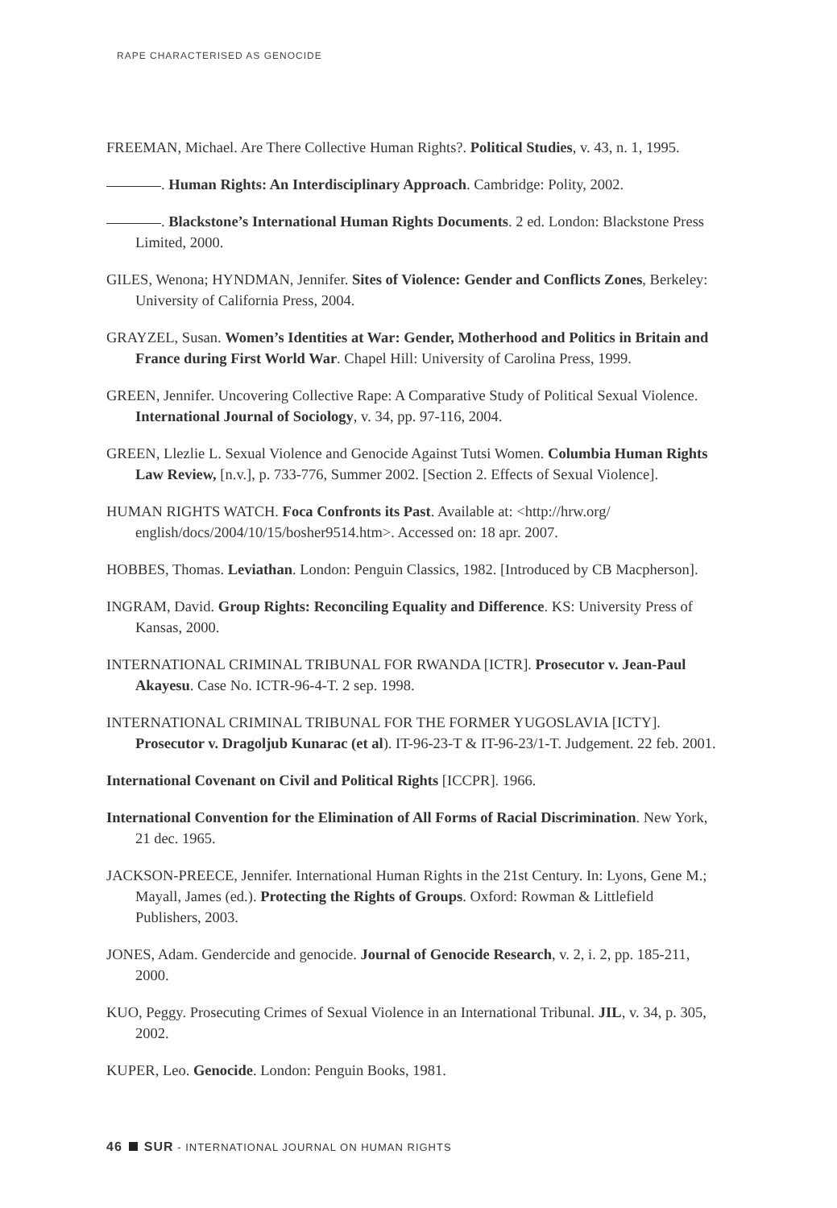RAPE CHARACTERISED AS GENOCIDE
FREEMAN, Michael. Are There Collective Human Rights?. Political Studies, v. 43, n. 1, 1995.
. Human Rights: An Interdisciplinary Approach. Cambridge: Polity, 2002.
. Blackstone’s International Human Rights Documents. 2 ed. London: Blackstone Press Limited, 2000.
GILES, Wenona; HYNDMAN, Jennifer. Sites of Violence: Gender and Conflicts Zones, Berkeley: University of California Press, 2004.
GRAYZEL, Susan. Women’s Identities at War: Gender, Motherhood and Politics in Britain and France during First World War. Chapel Hill: University of Carolina Press, 1999.
GREEN, Jennifer. Uncovering Collective Rape: A Comparative Study of Political Sexual Violence. International Journal of Sociology, v. 34, pp. 97-116, 2004.
GREEN, Llezlie L. Sexual Violence and Genocide Against Tutsi Women. Columbia Human Rights Law Review, [n.v.], p. 733-776, Summer 2002. [Section 2. Effects of Sexual Violence].
HUMAN RIGHTS WATCH. Foca Confronts its Past. Available at: <http://hrw.org/ english/docs/2004/10/15/bosher9514.htm>. Accessed on: 18 apr. 2007.
HOBBES, Thomas. Leviathan. London: Penguin Classics, 1982. [Introduced by CB Macpherson].
INGRAM, David. Group Rights: Reconciling Equality and Difference. KS: University Press of Kansas, 2000.
INTERNATIONAL CRIMINAL TRIBUNAL FOR RWANDA [ICTR]. Prosecutor v. Jean-Paul Akayesu. Case No. ICTR-96-4-T. 2 sep. 1998.
INTERNATIONAL CRIMINAL TRIBUNAL FOR THE FORMER YUGOSLAVIA [ICTY]. Prosecutor v. Dragoljub Kunarac (et al). IT-96-23-T & IT-96-23/1-T. Judgement. 22 feb. 2001.
International Covenant on Civil and Political Rights [ICCPR]. 1966.
International Convention for the Elimination of All Forms of Racial Discrimination. New York, 21 dec. 1965.
JACKSON-PREECE, Jennifer. International Human Rights in the 21st Century. In: Lyons, Gene M.; Mayall, James (ed.). Protecting the Rights of Groups. Oxford: Rowman & Littlefield Publishers, 2003.
JONES, Adam. Gendercide and genocide. Journal of Genocide Research, v. 2, i. 2, pp. 185-211, 2000.
KUO, Peggy. Prosecuting Crimes of Sexual Violence in an International Tribunal. JIL, v. 34, p. 305, 2002.
KUPER, Leo. Genocide. London: Penguin Books, 1981.
46 SUR - INTERNATIONAL JOURNAL ON HUMAN RIGHTS